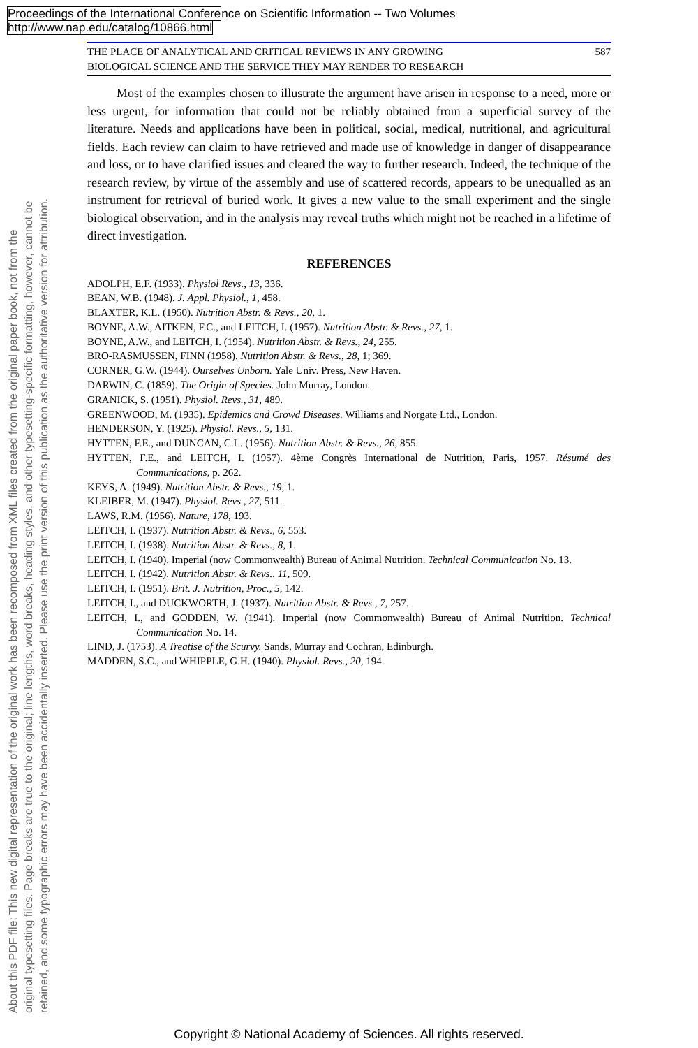Proceedings of the International Conference on Scientific Information -- Two Volumes
http://www.nap.edu/catalog/10866.html
About this PDF file: This new digital representation of the original work has been recomposed from XML files created from the original paper book, not from the
original typesetting files. Page breaks are true to the original; line lengths, word breaks, heading styles, and other typesetting-specific formatting, however, cannot be
retained, and some typographic errors may have been accidentally inserted. Please use the print version of this publication as the authoritative version for attribution.
THE PLACE OF ANALYTICAL AND CRITICAL REVIEWS IN ANY GROWING
BIOLOGICAL SCIENCE AND THE SERVICE THEY MAY RENDER TO RESEARCH 587
Most of the examples chosen to illustrate the argument have arisen in response to a need, more or less urgent, for information that could not be reliably obtained from a superficial survey of the literature. Needs and applications have been in political, social, medical, nutritional, and agricultural fields. Each review can claim to have retrieved and made use of knowledge in danger of disappearance and loss, or to have clarified issues and cleared the way to further research. Indeed, the technique of the research review, by virtue of the assembly and use of scattered records, appears to be unequalled as an instrument for retrieval of buried work. It gives a new value to the small experiment and the single biological observation, and in the analysis may reveal truths which might not be reached in a lifetime of direct investigation.
REFERENCES
ADOLPH, E.F. (1933). Physiol Revs., 13, 336.
BEAN, W.B. (1948). J. Appl. Physiol., 1, 458.
BLAXTER, K.L. (1950). Nutrition Abstr. & Revs., 20, 1.
BOYNE, A.W., AITKEN, F.C., and LEITCH, I. (1957). Nutrition Abstr. & Revs., 27, 1.
BOYNE, A.W., and LEITCH, I. (1954). Nutrition Abstr. & Revs., 24, 255.
BRO-RASMUSSEN, FINN (1958). Nutrition Abstr. & Revs., 28, 1; 369.
CORNER, G.W. (1944). Ourselves Unborn. Yale Univ. Press, New Haven.
DARWIN, C. (1859). The Origin of Species. John Murray, London.
GRANICK, S. (1951). Physiol. Revs., 31, 489.
GREENWOOD, M. (1935). Epidemics and Crowd Diseases. Williams and Norgate Ltd., London.
HENDERSON, Y. (1925). Physiol. Revs., 5, 131.
HYTTEN, F.E., and DUNCAN, C.L. (1956). Nutrition Abstr. & Revs., 26, 855.
HYTTEN, F.E., and LEITCH, I. (1957). 4ème Congrès International de Nutrition, Paris, 1957. Résumé des Communications, p. 262.
KEYS, A. (1949). Nutrition Abstr. & Revs., 19, 1.
KLEIBER, M. (1947). Physiol. Revs., 27, 511.
LAWS, R.M. (1956). Nature, 178, 193.
LEITCH, I. (1937). Nutrition Abstr. & Revs., 6, 553.
LEITCH, I. (1938). Nutrition Abstr. & Revs., 8, 1.
LEITCH, I. (1940). Imperial (now Commonwealth) Bureau of Animal Nutrition. Technical Communication No. 13.
LEITCH, I. (1942). Nutrition Abstr. & Revs., 11, 509.
LEITCH, I. (1951). Brit. J. Nutrition, Proc., 5, 142.
LEITCH, I., and DUCKWORTH, J. (1937). Nutrition Abstr. & Revs., 7, 257.
LEITCH, I., and GODDEN, W. (1941). Imperial (now Commonwealth) Bureau of Animal Nutrition. Technical Communication No. 14.
LIND, J. (1753). A Treatise of the Scurvy. Sands, Murray and Cochran, Edinburgh.
MADDEN, S.C., and WHIPPLE, G.H. (1940). Physiol. Revs., 20, 194.
Copyright © National Academy of Sciences. All rights reserved.